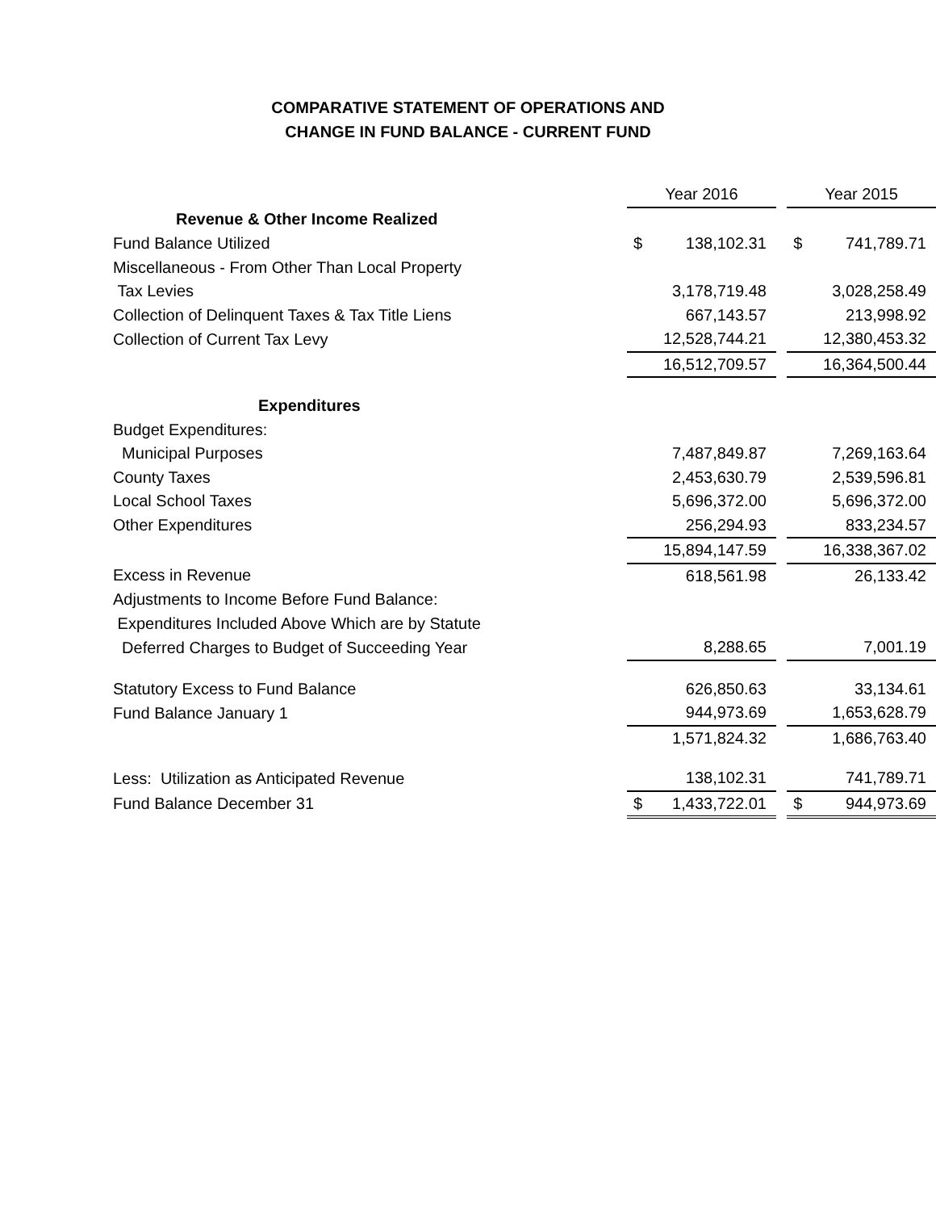COMPARATIVE STATEMENT OF OPERATIONS AND
CHANGE IN FUND BALANCE - CURRENT FUND
| | Year 2016 | | | Year 2015 | |
| Revenue & Other Income Realized | | | | | |
| Fund Balance Utilized | $ | 138,102.31 | | $ | 741,789.71 |
| Miscellaneous - From Other Than Local Property | | | | | |
| Tax Levies | | 3,178,719.48 | | | 3,028,258.49 |
| Collection of Delinquent Taxes & Tax Title Liens | | 667,143.57 | | | 213,998.92 |
| Collection of Current Tax Levy | | 12,528,744.21 | | | 12,380,453.32 |
| | | 16,512,709.57 | | | 16,364,500.44 |
| Expenditures | | | | | |
| Budget Expenditures: | | | | | |
| Municipal Purposes | | 7,487,849.87 | | | 7,269,163.64 |
| County Taxes | | 2,453,630.79 | | | 2,539,596.81 |
| Local School Taxes | | 5,696,372.00 | | | 5,696,372.00 |
| Other Expenditures | | 256,294.93 | | | 833,234.57 |
| | | 15,894,147.59 | | | 16,338,367.02 |
| Excess in Revenue | | 618,561.98 | | | 26,133.42 |
| Adjustments to Income Before Fund Balance: | | | | | |
| Expenditures Included Above Which are by Statute | | | | | |
| Deferred Charges to Budget of Succeeding Year | | 8,288.65 | | | 7,001.19 |
| Statutory Excess to Fund Balance | | 626,850.63 | | | 33,134.61 |
| Fund Balance January 1 | | 944,973.69 | | | 1,653,628.79 |
| | | 1,571,824.32 | | | 1,686,763.40 |
| Less: Utilization as Anticipated Revenue | | 138,102.31 | | | 741,789.71 |
| Fund Balance December 31 | $ | 1,433,722.01 | | $ | 944,973.69 |